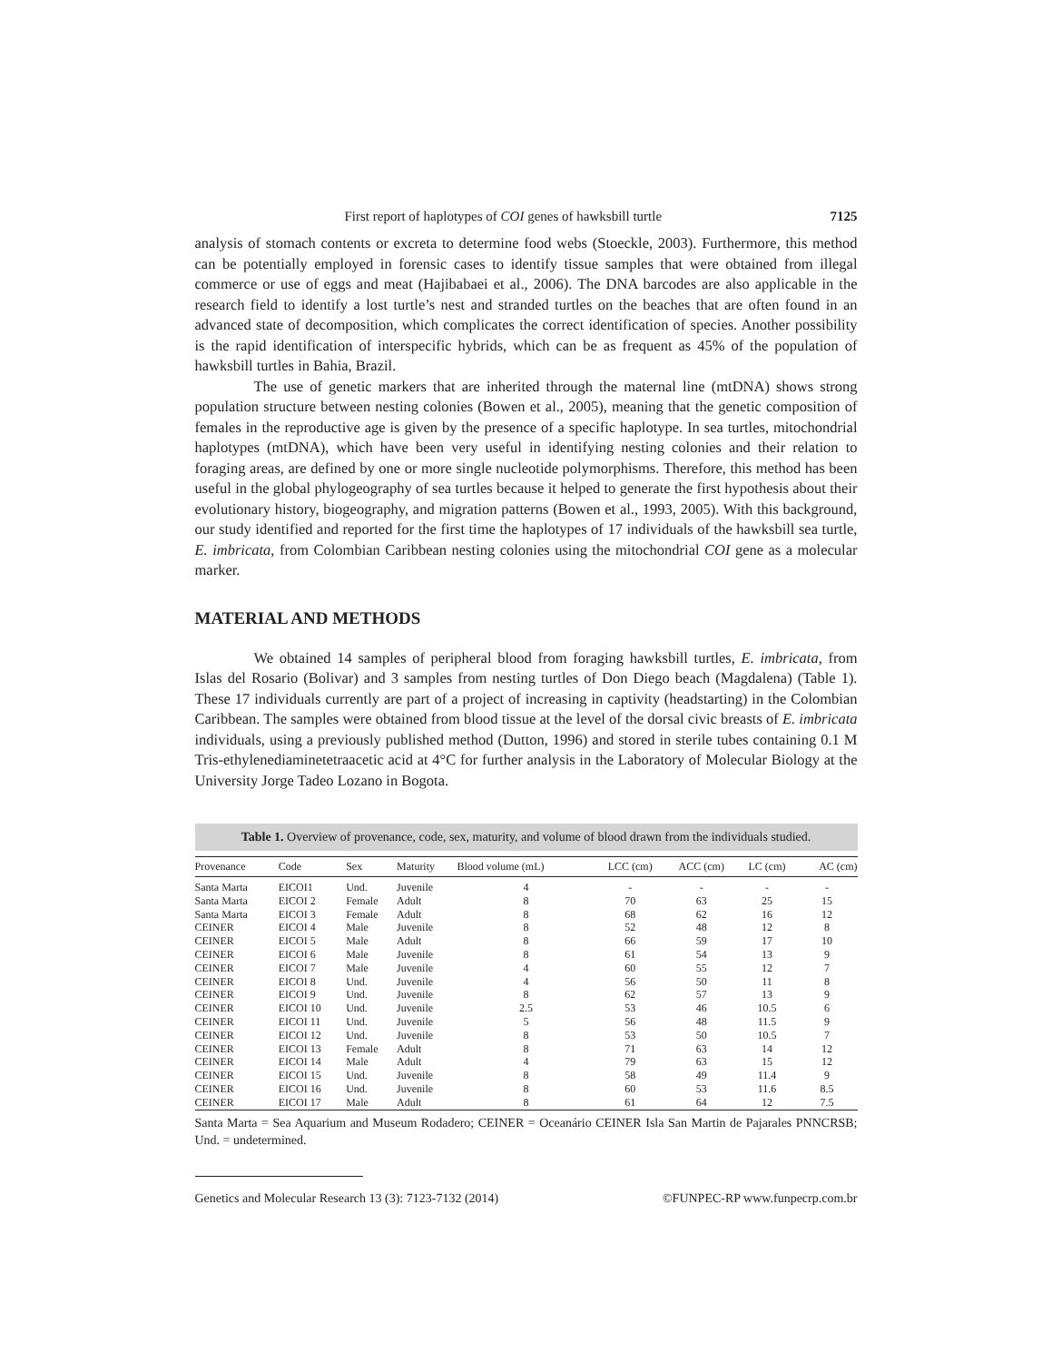First report of haplotypes of COI genes of hawksbill turtle 7125
analysis of stomach contents or excreta to determine food webs (Stoeckle, 2003). Furthermore, this method can be potentially employed in forensic cases to identify tissue samples that were obtained from illegal commerce or use of eggs and meat (Hajibabaei et al., 2006). The DNA barcodes are also applicable in the research field to identify a lost turtle’s nest and stranded turtles on the beaches that are often found in an advanced state of decomposition, which complicates the correct identification of species. Another possibility is the rapid identification of interspecific hybrids, which can be as frequent as 45% of the population of hawksbill turtles in Bahia, Brazil.
The use of genetic markers that are inherited through the maternal line (mtDNA) shows strong population structure between nesting colonies (Bowen et al., 2005), meaning that the genetic composition of females in the reproductive age is given by the presence of a specific haplotype. In sea turtles, mitochondrial haplotypes (mtDNA), which have been very useful in identifying nesting colonies and their relation to foraging areas, are defined by one or more single nucleotide polymorphisms. Therefore, this method has been useful in the global phylogeography of sea turtles because it helped to generate the first hypothesis about their evolutionary history, biogeography, and migration patterns (Bowen et al., 1993, 2005). With this background, our study identified and reported for the first time the haplotypes of 17 individuals of the hawksbill sea turtle, E. imbricata, from Colombian Caribbean nesting colonies using the mitochondrial COI gene as a molecular marker.
MATERIAL AND METHODS
We obtained 14 samples of peripheral blood from foraging hawksbill turtles, E. imbricata, from Islas del Rosario (Bolivar) and 3 samples from nesting turtles of Don Diego beach (Magdalena) (Table 1). These 17 individuals currently are part of a project of increasing in captivity (headstarting) in the Colombian Caribbean. The samples were obtained from blood tissue at the level of the dorsal civic breasts of E. imbricata individuals, using a previously published method (Dutton, 1996) and stored in sterile tubes containing 0.1 M Tris-ethylenediaminetetraacetic acid at 4°C for further analysis in the Laboratory of Molecular Biology at the University Jorge Tadeo Lozano in Bogota.
Table 1. Overview of provenance, code, sex, maturity, and volume of blood drawn from the individuals studied.
| Provenance | Code | Sex | Maturity | Blood volume (mL) | LCC (cm) | ACC (cm) | LC (cm) | AC (cm) |
| --- | --- | --- | --- | --- | --- | --- | --- | --- |
| Santa Marta | EICOI1 | Und. | Juvenile | 4 | - | - | - | - |
| Santa Marta | EICOI 2 | Female | Adult | 8 | 70 | 63 | 25 | 15 |
| Santa Marta | EICOI 3 | Female | Adult | 8 | 68 | 62 | 16 | 12 |
| CEINER | EICOI 4 | Male | Juvenile | 8 | 52 | 48 | 12 | 8 |
| CEINER | EICOI 5 | Male | Adult | 8 | 66 | 59 | 17 | 10 |
| CEINER | EICOI 6 | Male | Juvenile | 8 | 61 | 54 | 13 | 9 |
| CEINER | EICOI 7 | Male | Juvenile | 4 | 60 | 55 | 12 | 7 |
| CEINER | EICOI 8 | Und. | Juvenile | 4 | 56 | 50 | 11 | 8 |
| CEINER | EICOI 9 | Und. | Juvenile | 8 | 62 | 57 | 13 | 9 |
| CEINER | EICOI 10 | Und. | Juvenile | 2.5 | 53 | 46 | 10.5 | 6 |
| CEINER | EICOI 11 | Und. | Juvenile | 5 | 56 | 48 | 11.5 | 9 |
| CEINER | EICOI 12 | Und. | Juvenile | 8 | 53 | 50 | 10.5 | 7 |
| CEINER | EICOI 13 | Female | Adult | 8 | 71 | 63 | 14 | 12 |
| CEINER | EICOI 14 | Male | Adult | 4 | 79 | 63 | 15 | 12 |
| CEINER | EICOI 15 | Und. | Juvenile | 8 | 58 | 49 | 11.4 | 9 |
| CEINER | EICOI 16 | Und. | Juvenile | 8 | 60 | 53 | 11.6 | 8.5 |
| CEINER | EICOI 17 | Male | Adult | 8 | 61 | 64 | 12 | 7.5 |
Santa Marta = Sea Aquarium and Museum Rodadero; CEINER = Oceanário CEINER Isla San Martin de Pajarales PNNCRSB; Und. = undetermined.
Genetics and Molecular Research 13 (3): 7123-7132 (2014) ©FUNPEC-RP www.funpecrp.com.br